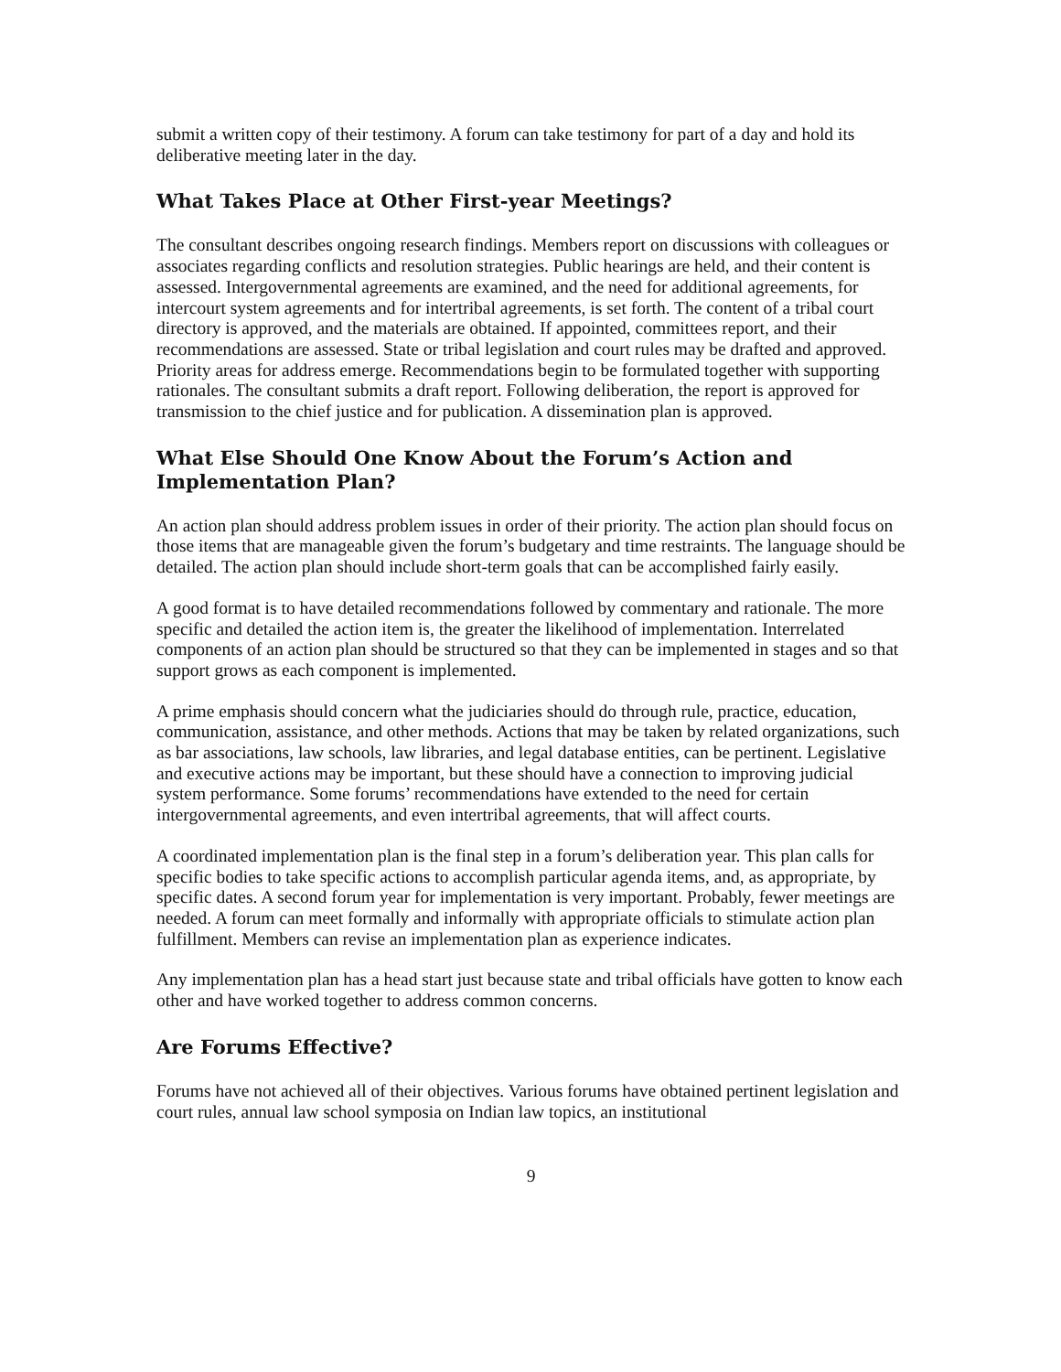submit a written copy of their testimony. A forum can take testimony for part of a day and hold its deliberative meeting later in the day.
What Takes Place at Other First-year Meetings?
The consultant describes ongoing research findings. Members report on discussions with colleagues or associates regarding conflicts and resolution strategies. Public hearings are held, and their content is assessed. Intergovernmental agreements are examined, and the need for additional agreements, for intercourt system agreements and for intertribal agreements, is set forth. The content of a tribal court directory is approved, and the materials are obtained. If appointed, committees report, and their recommendations are assessed. State or tribal legislation and court rules may be drafted and approved. Priority areas for address emerge. Recommendations begin to be formulated together with supporting rationales. The consultant submits a draft report. Following deliberation, the report is approved for transmission to the chief justice and for publication. A dissemination plan is approved.
What Else Should One Know About the Forum’s Action and Implementation Plan?
An action plan should address problem issues in order of their priority. The action plan should focus on those items that are manageable given the forum’s budgetary and time restraints. The language should be detailed. The action plan should include short-term goals that can be accomplished fairly easily.
A good format is to have detailed recommendations followed by commentary and rationale. The more specific and detailed the action item is, the greater the likelihood of implementation. Interrelated components of an action plan should be structured so that they can be implemented in stages and so that support grows as each component is implemented.
A prime emphasis should concern what the judiciaries should do through rule, practice, education, communication, assistance, and other methods. Actions that may be taken by related organizations, such as bar associations, law schools, law libraries, and legal database entities, can be pertinent. Legislative and executive actions may be important, but these should have a connection to improving judicial system performance. Some forums’ recommendations have extended to the need for certain intergovernmental agreements, and even intertribal agreements, that will affect courts.
A coordinated implementation plan is the final step in a forum’s deliberation year. This plan calls for specific bodies to take specific actions to accomplish particular agenda items, and, as appropriate, by specific dates. A second forum year for implementation is very important. Probably, fewer meetings are needed. A forum can meet formally and informally with appropriate officials to stimulate action plan fulfillment. Members can revise an implementation plan as experience indicates.
Any implementation plan has a head start just because state and tribal officials have gotten to know each other and have worked together to address common concerns.
Are Forums Effective?
Forums have not achieved all of their objectives. Various forums have obtained pertinent legislation and court rules, annual law school symposia on Indian law topics, an institutional
9